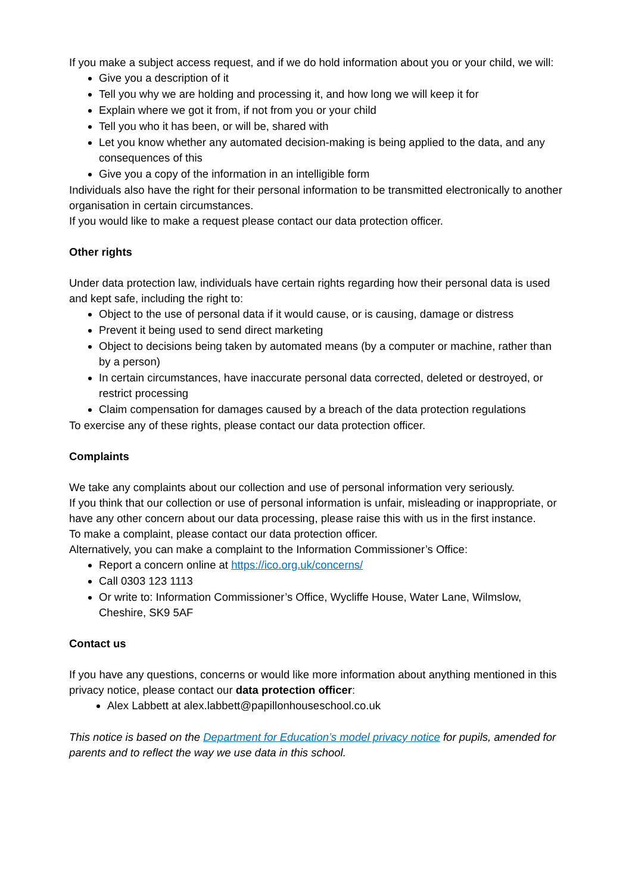If you make a subject access request, and if we do hold information about you or your child, we will:
Give you a description of it
Tell you why we are holding and processing it, and how long we will keep it for
Explain where we got it from, if not from you or your child
Tell you who it has been, or will be, shared with
Let you know whether any automated decision-making is being applied to the data, and any consequences of this
Give you a copy of the information in an intelligible form
Individuals also have the right for their personal information to be transmitted electronically to another organisation in certain circumstances.
If you would like to make a request please contact our data protection officer.
Other rights
Under data protection law, individuals have certain rights regarding how their personal data is used and kept safe, including the right to:
Object to the use of personal data if it would cause, or is causing, damage or distress
Prevent it being used to send direct marketing
Object to decisions being taken by automated means (by a computer or machine, rather than by a person)
In certain circumstances, have inaccurate personal data corrected, deleted or destroyed, or restrict processing
Claim compensation for damages caused by a breach of the data protection regulations
To exercise any of these rights, please contact our data protection officer.
Complaints
We take any complaints about our collection and use of personal information very seriously.
If you think that our collection or use of personal information is unfair, misleading or inappropriate, or have any other concern about our data processing, please raise this with us in the first instance.
To make a complaint, please contact our data protection officer.
Alternatively, you can make a complaint to the Information Commissioner’s Office:
Report a concern online at https://ico.org.uk/concerns/
Call 0303 123 1113
Or write to: Information Commissioner’s Office, Wycliffe House, Water Lane, Wilmslow, Cheshire, SK9 5AF
Contact us
If you have any questions, concerns or would like more information about anything mentioned in this privacy notice, please contact our data protection officer:
Alex Labbett at alex.labbett@papillonhouseschool.co.uk
This notice is based on the Department for Education’s model privacy notice for pupils, amended for parents and to reflect the way we use data in this school.